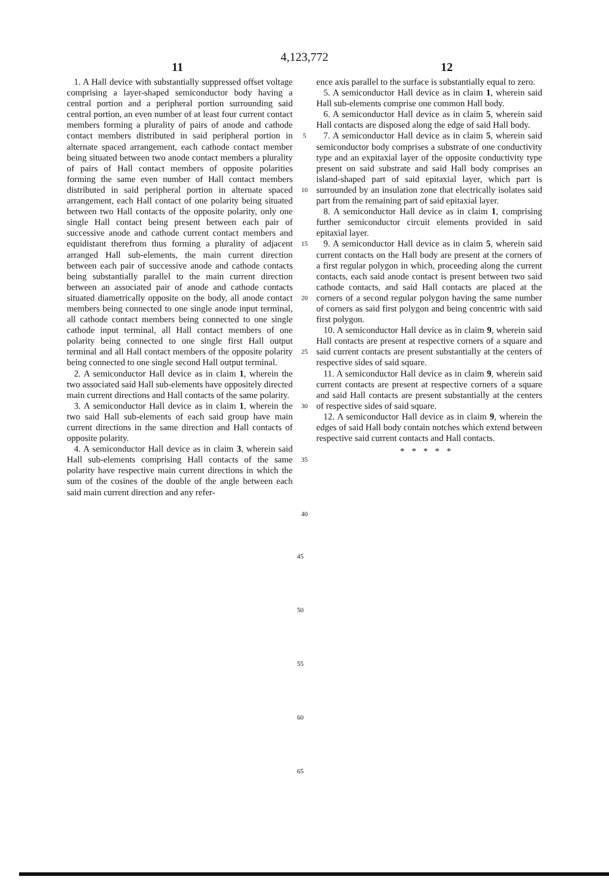4,123,772
11 12
1. A Hall device with substantially suppressed offset voltage comprising a layer-shaped semiconductor body having a central portion and a peripheral portion surrounding said central portion, an even number of at least four current contact members forming a plurality of pairs of anode and cathode contact members distributed in said peripheral portion in alternate spaced arrangement, each cathode contact member being situated between two anode contact members a plurality of pairs of Hall contact members of opposite polarities forming the same even number of Hall contact members distributed in said peripheral portion in alternate spaced arrangement, each Hall contact of one polarity being situated between two Hall contacts of the opposite polarity, only one single Hall contact being present between each pair of successive anode and cathode current contact members and equidistant therefrom thus forming a plurality of adjacent arranged Hall sub-elements, the main current direction between each pair of successive anode and cathode contacts being substantially parallel to the main current direction between an associated pair of anode and cathode contacts situated diametrically opposite on the body, all anode contact members being connected to one single anode input terminal, all cathode contact members being connected to one single cathode input terminal, all Hall contact members of one polarity being connected to one single first Hall output terminal and all Hall contact members of the opposite polarity being connected to one single second Hall output terminal.
2. A semiconductor Hall device as in claim 1, wherein the two associated said Hall sub-elements have oppositely directed main current directions and Hall contacts of the same polarity.
3. A semiconductor Hall device as in claim 1, wherein the two said Hall sub-elements of each said group have main current directions in the same direction and Hall contacts of opposite polarity.
4. A semiconductor Hall device as in claim 3, wherein said Hall sub-elements comprising Hall contacts of the same polarity have respective main current directions in which the sum of the cosines of the double of the angle between each said main current direction and any refer-
5
10
15
20
25
30
35
40
ence axis parallel to the surface is substantially equal to zero.
5. A semiconductor Hall device as in claim 1, wherein said Hall sub-elements comprise one common Hall body.
6. A semiconductor Hall device as in claim 5, wherein said Hall contacts are disposed along the edge of said Hall body.
7. A semiconductor Hall device as in claim 5, wherein said semiconductor body comprises a substrate of one conductivity type and an expitaxial layer of the opposite conductivity type present on said substrate and said Hall body comprises an island-shaped part of said epitaxial layer, which part is surrounded by an insulation zone that electrically isolates said part from the remaining part of said epitaxial layer.
8. A semiconductor Hall device as in claim 1, comprising further semiconductor circuit elements provided in said epitaxial layer.
9. A semiconductor Hall device as in claim 5, wherein said current contacts on the Hall body are present at the corners of a first regular polygon in which, proceeding along the current contacts, each said anode contact is present between two said cathode contacts, and said Hall contacts are placed at the corners of a second regular polygon having the same number of corners as said first polygon and being concentric with said first polygon.
10. A semiconductor Hall device as in claim 9, wherein said Hall contacts are present at respective corners of a square and said current contacts are present substantially at the centers of respective sides of said square.
11. A semiconductor Hall device as in claim 9, wherein said current contacts are present at respective corners of a square and said Hall contacts are present substantially at the centers of respective sides of said square.
12. A semiconductor Hall device as in claim 9, wherein the edges of said Hall body contain notches which extend between respective said current contacts and Hall contacts.
*****
45
50
55
60
65